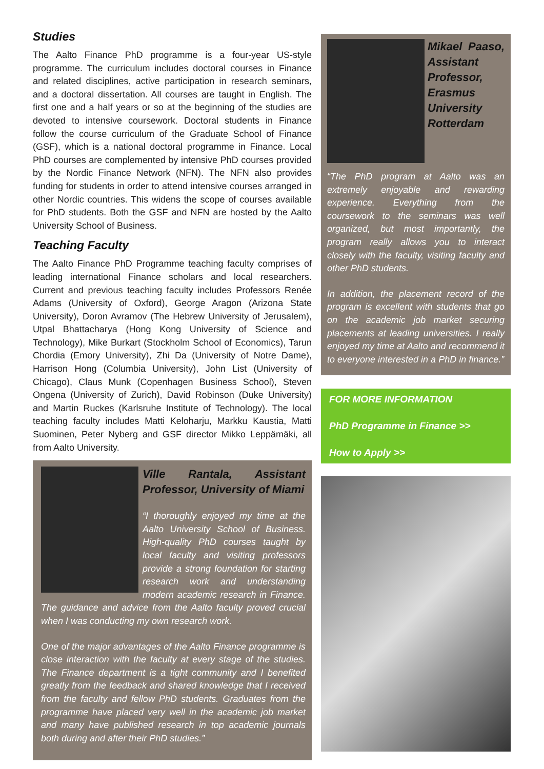Studies
The Aalto Finance PhD programme is a four-year US-style programme. The curriculum includes doctoral courses in Finance and related disciplines, active participation in research seminars, and a doctoral dissertation. All courses are taught in English. The first one and a half years or so at the beginning of the studies are devoted to intensive coursework. Doctoral students in Finance follow the course curriculum of the Graduate School of Finance (GSF), which is a national doctoral programme in Finance. Local PhD courses are complemented by intensive PhD courses provided by the Nordic Finance Network (NFN). The NFN also provides funding for students in order to attend intensive courses arranged in other Nordic countries. This widens the scope of courses available for PhD students. Both the GSF and NFN are hosted by the Aalto University School of Business.
Teaching Faculty
The Aalto Finance PhD Programme teaching faculty comprises of leading international Finance scholars and local researchers. Current and previous teaching faculty includes Professors Renée Adams (University of Oxford), George Aragon (Arizona State University), Doron Avramov (The Hebrew University of Jerusalem), Utpal Bhattacharya (Hong Kong University of Science and Technology), Mike Burkart (Stockholm School of Economics), Tarun Chordia (Emory University), Zhi Da (University of Notre Dame), Harrison Hong (Columbia University), John List (University of Chicago), Claus Munk (Copenhagen Business School), Steven Ongena (University of Zurich), David Robinson (Duke University) and Martin Ruckes (Karlsruhe Institute of Technology). The local teaching faculty includes Matti Keloharju, Markku Kaustia, Matti Suominen, Peter Nyberg and GSF director Mikko Leppämäki, all from Aalto University.
Ville Rantala, Assistant Professor, University of Miami
“I thoroughly enjoyed my time at the Aalto University School of Business. High-quality PhD courses taught by local faculty and visiting professors provide a strong foundation for starting research work and understanding modern academic research in Finance. The guidance and advice from the Aalto faculty proved crucial when I was conducting my own research work.
One of the major advantages of the Aalto Finance programme is close interaction with the faculty at every stage of the studies. The Finance department is a tight community and I benefited greatly from the feedback and shared knowledge that I received from the faculty and fellow PhD students. Graduates from the programme have placed very well in the academic job market and many have published research in top academic journals both during and after their PhD studies.”
Mikael Paaso, Assistant Professor, Erasmus University Rotterdam
“The PhD program at Aalto was an extremely enjoyable and rewarding experience. Everything from the coursework to the seminars was well organized, but most importantly, the program really allows you to interact closely with the faculty, visiting faculty and other PhD students.
In addition, the placement record of the program is excellent with students that go on the academic job market securing placements at leading universities. I really enjoyed my time at Aalto and recommend it to everyone interested in a PhD in finance.”
FOR MORE INFORMATION
PhD Programme in Finance >>
How to Apply >>